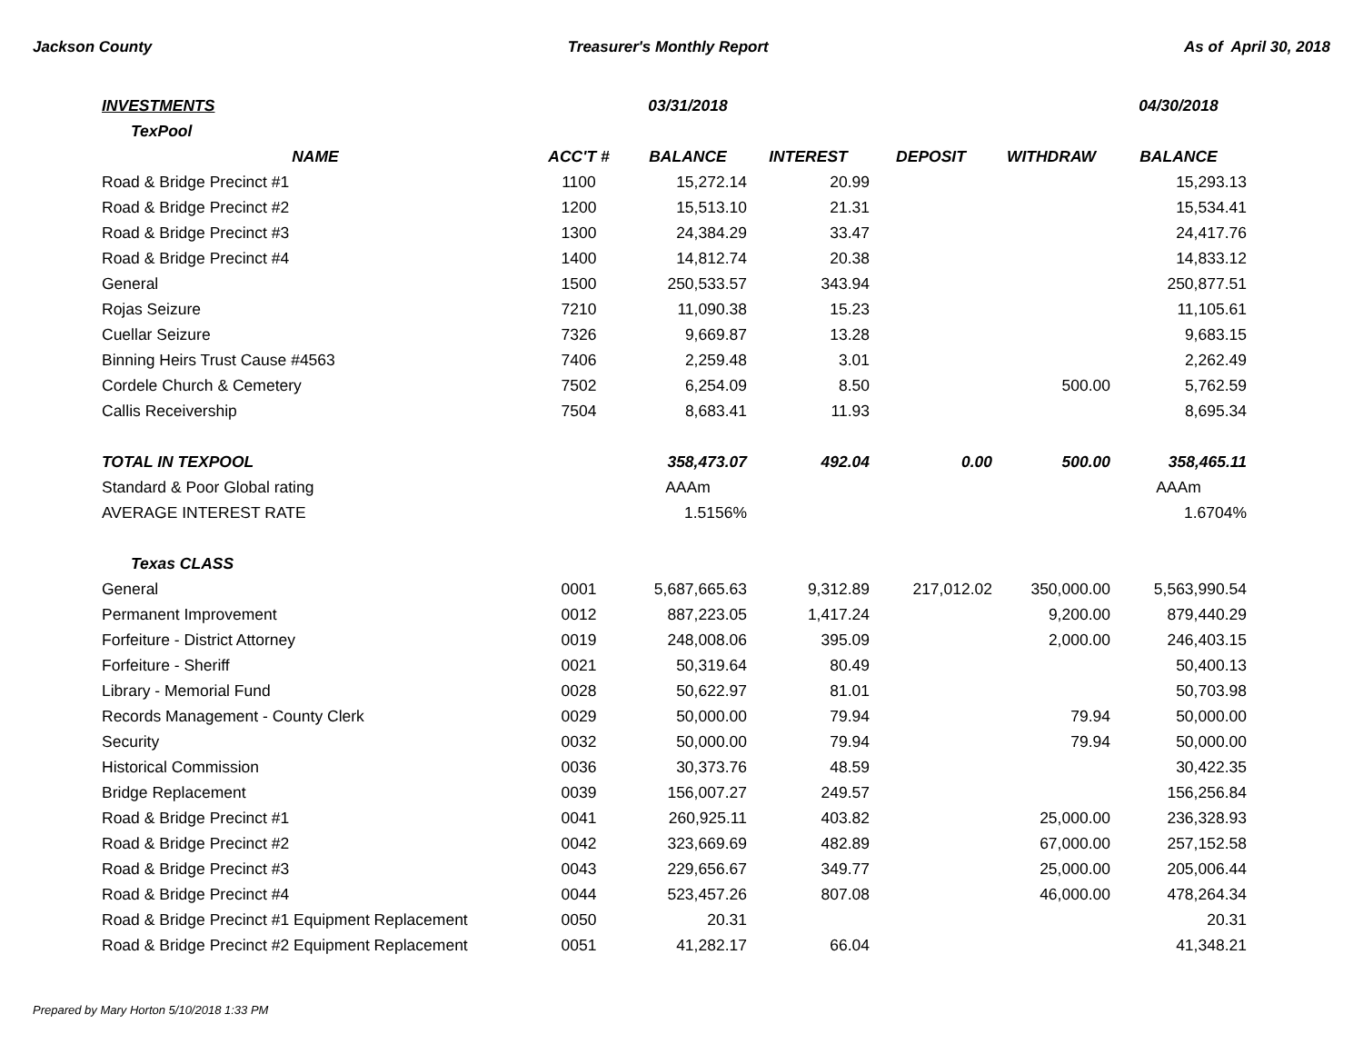Jackson County Treasurer's Monthly Report As of April 30, 2018
| INVESTMENTS | | 03/31/2018 | | | | 04/30/2018 |
| TexPool | | | | | | |
| NAME | ACC'T # | BALANCE | INTEREST | DEPOSIT | WITHDRAW | BALANCE |
| Road & Bridge Precinct #1 | 1100 | 15,272.14 | 20.99 | | | 15,293.13 |
| Road & Bridge Precinct #2 | 1200 | 15,513.10 | 21.31 | | | 15,534.41 |
| Road & Bridge Precinct #3 | 1300 | 24,384.29 | 33.47 | | | 24,417.76 |
| Road & Bridge Precinct #4 | 1400 | 14,812.74 | 20.38 | | | 14,833.12 |
| General | 1500 | 250,533.57 | 343.94 | | | 250,877.51 |
| Rojas Seizure | 7210 | 11,090.38 | 15.23 | | | 11,105.61 |
| Cuellar Seizure | 7326 | 9,669.87 | 13.28 | | | 9,683.15 |
| Binning Heirs Trust Cause #4563 | 7406 | 2,259.48 | 3.01 | | | 2,262.49 |
| Cordele Church & Cemetery | 7502 | 6,254.09 | 8.50 | | 500.00 | 5,762.59 |
| Callis Receivership | 7504 | 8,683.41 | 11.93 | | | 8,695.34 |
| TOTAL IN TEXPOOL | | 358,473.07 | 492.04 | 0.00 | 500.00 | 358,465.11 |
| Standard & Poor Global rating | | AAAm | | | | AAAm |
| AVERAGE INTEREST RATE | | 1.5156% | | | | 1.6704% |
| Texas CLASS | | | | | | |
| General | 0001 | 5,687,665.63 | 9,312.89 | 217,012.02 | 350,000.00 | 5,563,990.54 |
| Permanent Improvement | 0012 | 887,223.05 | 1,417.24 | | 9,200.00 | 879,440.29 |
| Forfeiture - District Attorney | 0019 | 248,008.06 | 395.09 | | 2,000.00 | 246,403.15 |
| Forfeiture - Sheriff | 0021 | 50,319.64 | 80.49 | | | 50,400.13 |
| Library - Memorial Fund | 0028 | 50,622.97 | 81.01 | | | 50,703.98 |
| Records Management - County Clerk | 0029 | 50,000.00 | 79.94 | | 79.94 | 50,000.00 |
| Security | 0032 | 50,000.00 | 79.94 | | 79.94 | 50,000.00 |
| Historical Commission | 0036 | 30,373.76 | 48.59 | | | 30,422.35 |
| Bridge Replacement | 0039 | 156,007.27 | 249.57 | | | 156,256.84 |
| Road & Bridge Precinct #1 | 0041 | 260,925.11 | 403.82 | | 25,000.00 | 236,328.93 |
| Road & Bridge Precinct #2 | 0042 | 323,669.69 | 482.89 | | 67,000.00 | 257,152.58 |
| Road & Bridge Precinct #3 | 0043 | 229,656.67 | 349.77 | | 25,000.00 | 205,006.44 |
| Road & Bridge Precinct #4 | 0044 | 523,457.26 | 807.08 | | 46,000.00 | 478,264.34 |
| Road & Bridge Precinct #1 Equipment Replacement | 0050 | 20.31 | | | | 20.31 |
| Road & Bridge Precinct #2 Equipment Replacement | 0051 | 41,282.17 | 66.04 | | | 41,348.21 |
Prepared by Mary Horton 5/10/2018 1:33 PM